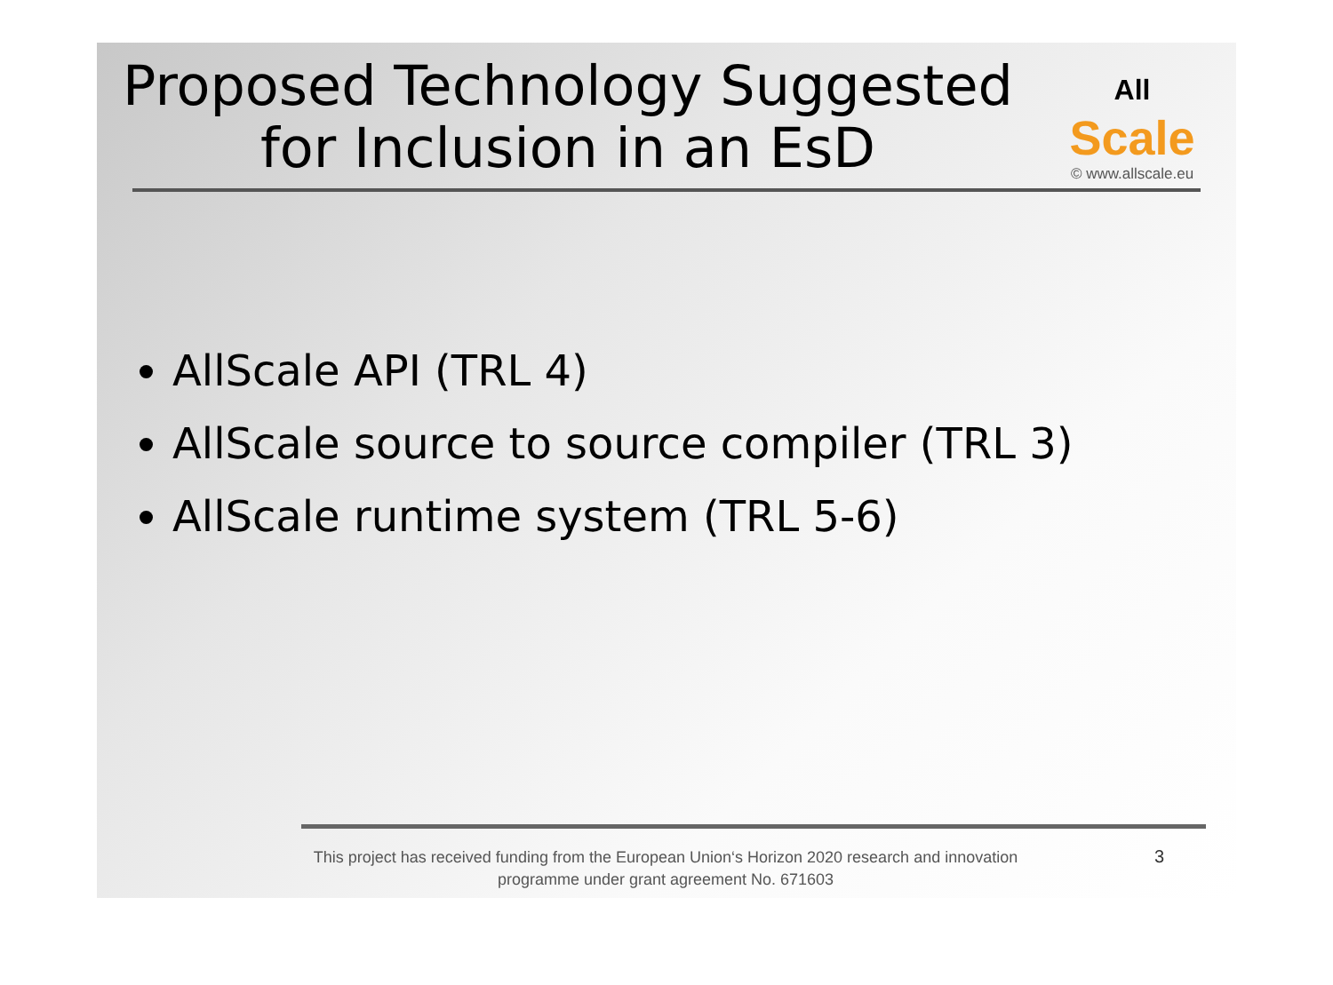Proposed Technology Suggested for Inclusion in an EsD
All Scale
© www.allscale.eu
AllScale API (TRL 4)
AllScale source to source compiler (TRL 3)
AllScale runtime system (TRL 5-6)
This project has received funding from the European Union‘s Horizon 2020 research and innovation programme under grant agreement No. 671603
3